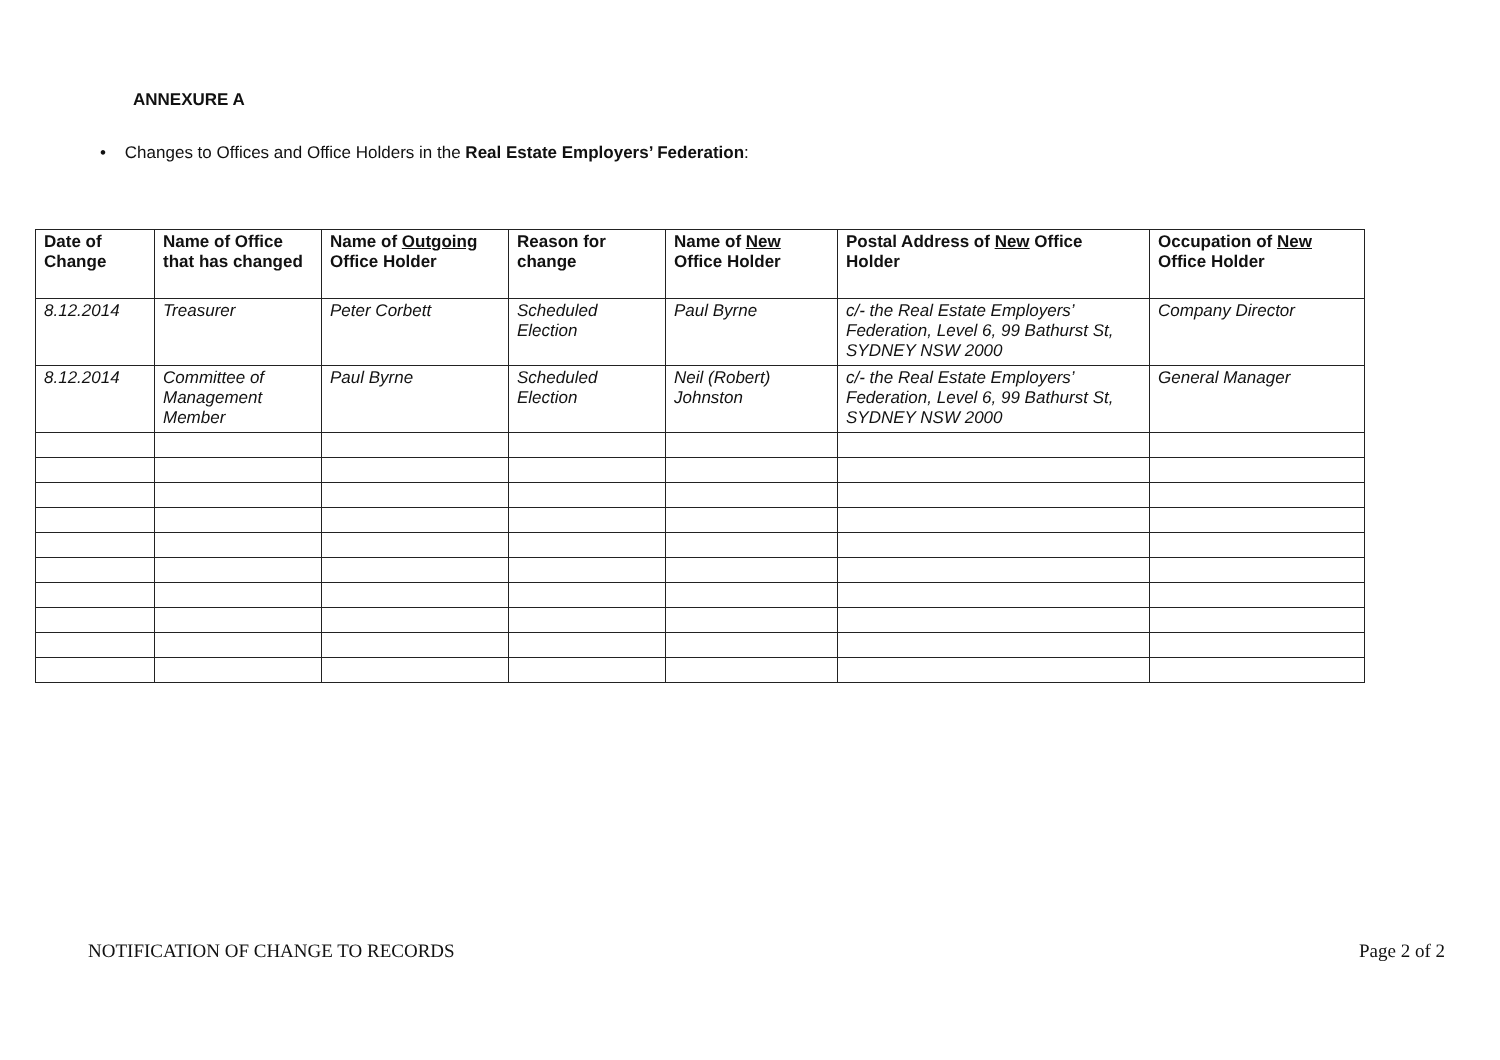ANNEXURE A
• Changes to Offices and Office Holders in the Real Estate Employers’ Federation:
| Date of Change | Name of Office that has changed | Name of Outgoing Office Holder | Reason for change | Name of New Office Holder | Postal Address of New Office Holder | Occupation of New Office Holder |
| --- | --- | --- | --- | --- | --- | --- |
| 8.12.2014 | Treasurer | Peter Corbett | Scheduled Election | Paul Byrne | c/- the Real Estate Employers’ Federation, Level 6, 99 Bathurst St, SYDNEY NSW 2000 | Company Director |
| 8.12.2014 | Committee of Management Member | Paul Byrne | Scheduled Election | Neil (Robert) Johnston | c/- the Real Estate Employers’ Federation, Level 6, 99 Bathurst St, SYDNEY NSW 2000 | General Manager |
NOTIFICATION OF CHANGE TO RECORDS Page 2 of 2